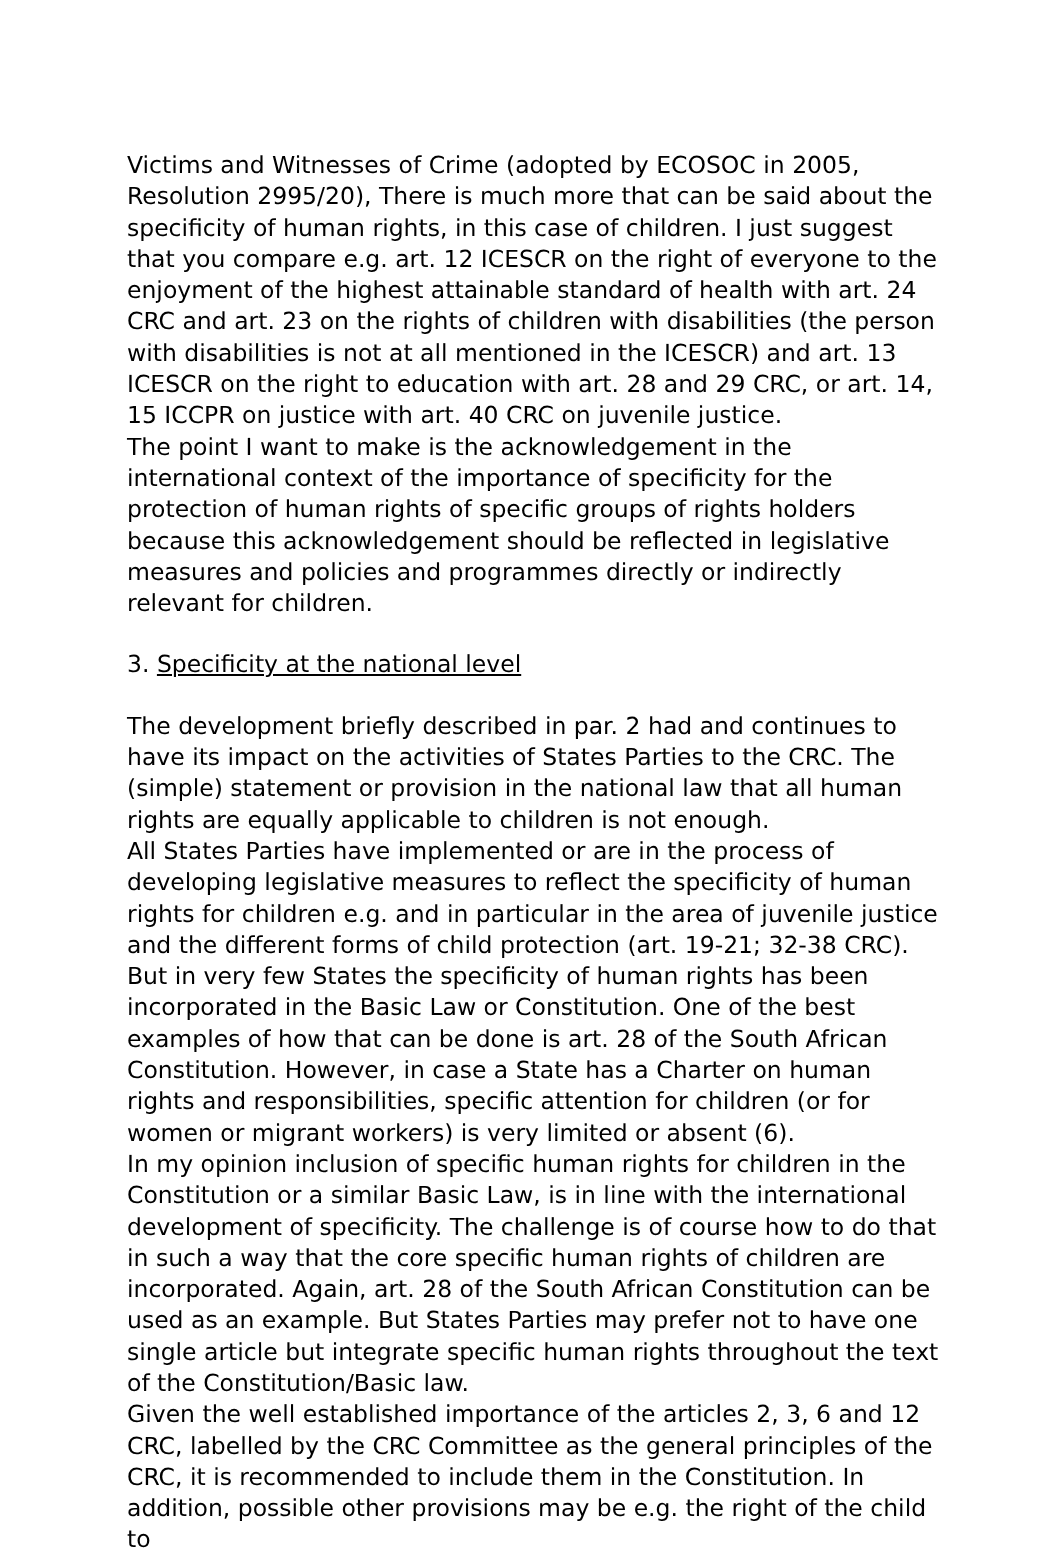Victims and Witnesses of Crime (adopted by ECOSOC in 2005, Resolution 2995/20), There is much more that can be said about the specificity of human rights, in this case of children. I just suggest that you compare e.g. art. 12 ICESCR on the right of everyone to the enjoyment of the highest attainable standard of health with art. 24 CRC and art. 23 on the rights of children with disabilities (the person with disabilities is not at all mentioned in the ICESCR) and art. 13 ICESCR on the right to education with art. 28 and 29 CRC, or art. 14, 15 ICCPR on justice with art. 40 CRC on juvenile justice.
The point I want to make is the acknowledgement in the international context of the importance of specificity for the protection of human rights of specific groups of rights holders because this acknowledgement should be reflected in legislative measures and policies and programmes directly or indirectly relevant for children.
3. Specificity at the national level
The development briefly described in par. 2 had and continues to have its impact on the activities of States Parties to the CRC. The (simple) statement or provision in the national law that all human rights are equally applicable to children is not enough.
All States Parties have implemented or are in the process of developing legislative measures to reflect the specificity of human rights for children e.g. and in particular in the area of juvenile justice and the different forms of child protection (art. 19-21; 32-38 CRC).
But in very few States the specificity of human rights has been incorporated in the Basic Law or Constitution. One of the best examples of how that can be done is art. 28 of the South African Constitution. However, in case a State has a Charter on human rights and responsibilities, specific attention for children (or for women or migrant workers) is very limited or absent (6).
In my opinion inclusion of specific human rights for children in the Constitution or a similar Basic Law, is in line with the international development of specificity. The challenge is of course how to do that in such a way that the core specific human rights of children are incorporated. Again, art. 28 of the South African Constitution can be used as an example. But States Parties may prefer not to have one single article but integrate specific human rights throughout the text of the Constitution/Basic law.
Given the well established importance of the articles 2, 3, 6 and 12 CRC, labelled by the CRC Committee as the general principles of the CRC, it is recommended to include them in the Constitution. In addition, possible other provisions may be e.g. the right of the child to